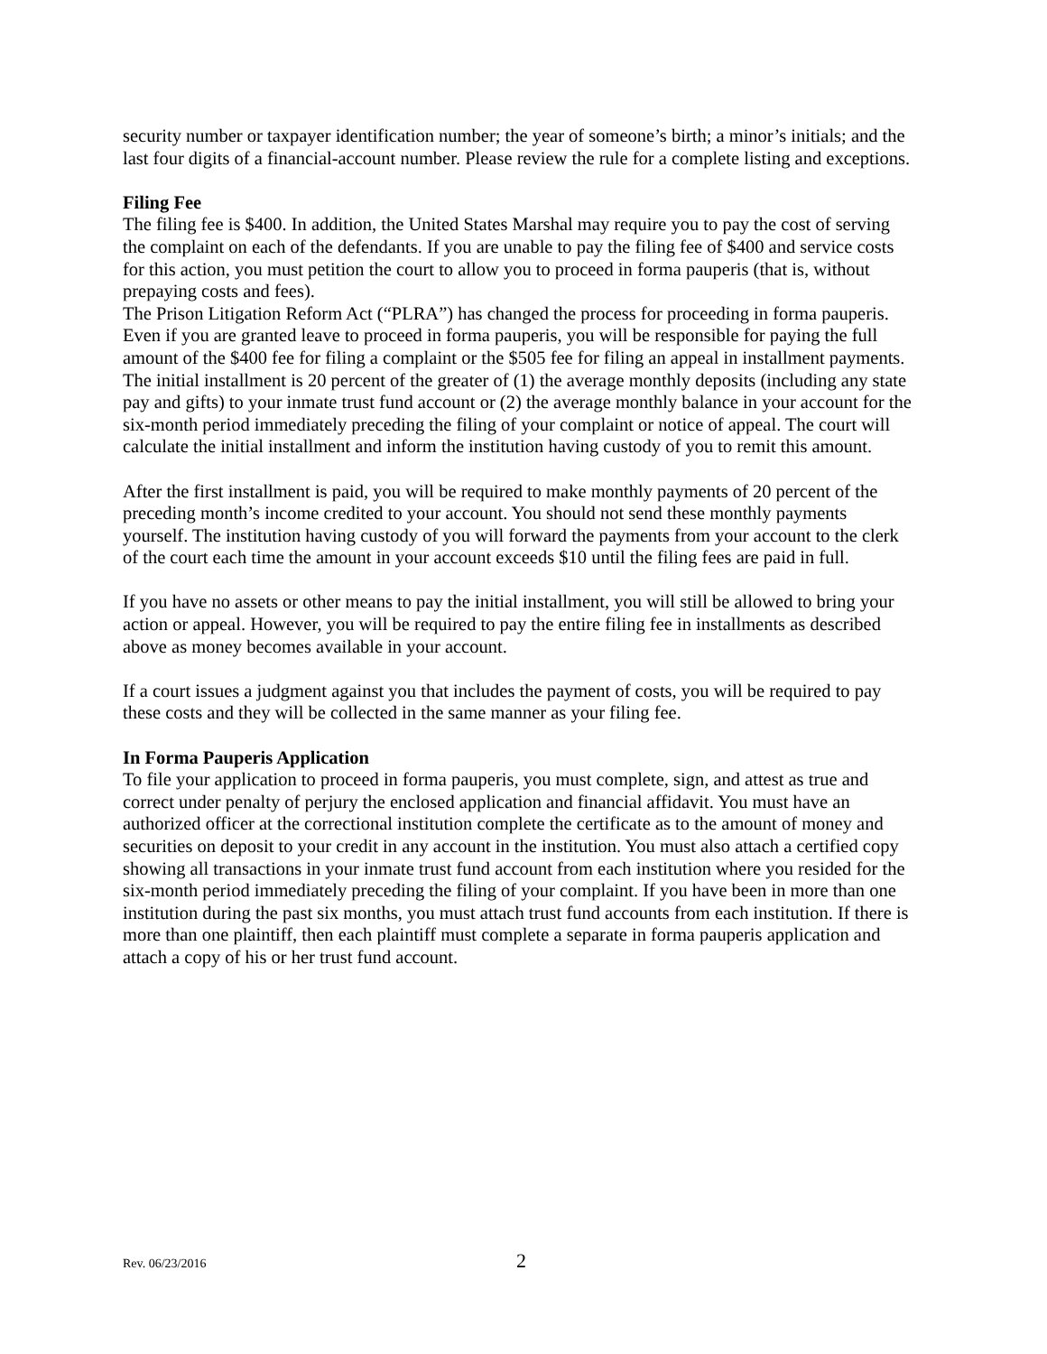security number or taxpayer identification number; the year of someone’s birth; a minor’s initials; and the last four digits of a financial-account number. Please review the rule for a complete listing and exceptions.
Filing Fee
The filing fee is $400. In addition, the United States Marshal may require you to pay the cost of serving the complaint on each of the defendants. If you are unable to pay the filing fee of $400 and service costs for this action, you must petition the court to allow you to proceed in forma pauperis (that is, without prepaying costs and fees).
The Prison Litigation Reform Act (“PLRA”) has changed the process for proceeding in forma pauperis. Even if you are granted leave to proceed in forma pauperis, you will be responsible for paying the full amount of the $400 fee for filing a complaint or the $505 fee for filing an appeal in installment payments. The initial installment is 20 percent of the greater of (1) the average monthly deposits (including any state pay and gifts) to your inmate trust fund account or (2) the average monthly balance in your account for the six-month period immediately preceding the filing of your complaint or notice of appeal. The court will calculate the initial installment and inform the institution having custody of you to remit this amount.
After the first installment is paid, you will be required to make monthly payments of 20 percent of the preceding month’s income credited to your account. You should not send these monthly payments yourself. The institution having custody of you will forward the payments from your account to the clerk of the court each time the amount in your account exceeds $10 until the filing fees are paid in full.
If you have no assets or other means to pay the initial installment, you will still be allowed to bring your action or appeal. However, you will be required to pay the entire filing fee in installments as described above as money becomes available in your account.
If a court issues a judgment against you that includes the payment of costs, you will be required to pay these costs and they will be collected in the same manner as your filing fee.
In Forma Pauperis Application
To file your application to proceed in forma pauperis, you must complete, sign, and attest as true and correct under penalty of perjury the enclosed application and financial affidavit. You must have an authorized officer at the correctional institution complete the certificate as to the amount of money and securities on deposit to your credit in any account in the institution. You must also attach a certified copy showing all transactions in your inmate trust fund account from each institution where you resided for the six-month period immediately preceding the filing of your complaint. If you have been in more than one institution during the past six months, you must attach trust fund accounts from each institution. If there is more than one plaintiff, then each plaintiff must complete a separate in forma pauperis application and attach a copy of his or her trust fund account.
Rev. 06/23/2016 2